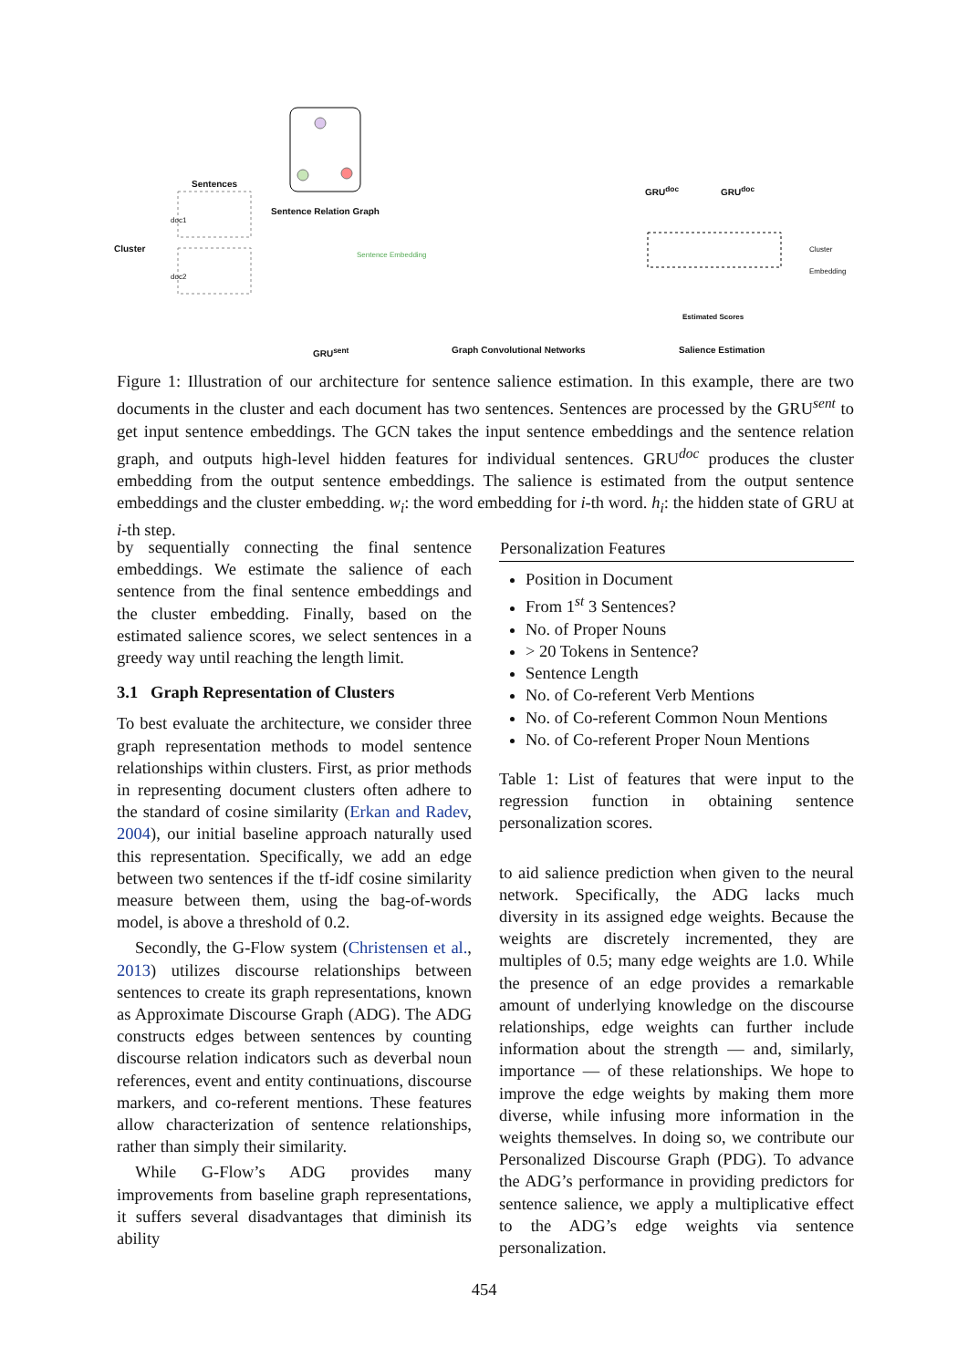Sentences
Sentence Relation Graph
Cluster
doc1
doc2
Sentence Embedding
GRU<sup>doc</sup> GRU<sup>doc</sup>
Cluster Embedding
Estimated Scores
GRU<sup>sent</sup> Graph Convolutional Networks Salience Estimation
Figure 1: Illustration of our architecture for sentence salience estimation. In this example, there are two documents in the cluster and each document has two sentences. Sentences are processed by the GRU<sup>sent</sup> to get input sentence embeddings. The GCN takes the input sentence embeddings and the sentence relation graph, and outputs high-level hidden features for individual sentences. GRU<sup>doc</sup> produces the cluster embedding from the output sentence embeddings. The salience is estimated from the output sentence embeddings and the cluster embedding. w<sub>i</sub>: the word embedding for i-th word. h<sub>i</sub>: the hidden state of GRU at i-th step.
by sequentially connecting the final sentence embeddings. We estimate the salience of each sentence from the final sentence embeddings and the cluster embedding. Finally, based on the estimated salience scores, we select sentences in a greedy way until reaching the length limit.
3.1 Graph Representation of Clusters
To best evaluate the architecture, we consider three graph representation methods to model sentence relationships within clusters. First, as prior methods in representing document clusters often adhere to the standard of cosine similarity (Erkan and Radev, 2004), our initial baseline approach naturally used this representation. Specifically, we add an edge between two sentences if the tf-idf cosine similarity measure between them, using the bag-of-words model, is above a threshold of 0.2.
Secondly, the G-Flow system (Christensen et al., 2013) utilizes discourse relationships between sentences to create its graph representations, known as Approximate Discourse Graph (ADG). The ADG constructs edges between sentences by counting discourse relation indicators such as deverbal noun references, event and entity continuations, discourse markers, and co-referent mentions. These features allow characterization of sentence relationships, rather than simply their similarity.
While G-Flow’s ADG provides many improvements from baseline graph representations, it suffers several disadvantages that diminish its ability
| Personalization Features |
| --- |
| Position in Document From 1<sup>st</sup> 3 Sentences? No. of Proper Nouns > 20 Tokens in Sentence? Sentence Length No. of Co-referent Verb Mentions No. of Co-referent Common Noun Mentions No. of Co-referent Proper Noun Mentions |
Table 1: List of features that were input to the regression function in obtaining sentence personalization scores.
to aid salience prediction when given to the neural network. Specifically, the ADG lacks much diversity in its assigned edge weights. Because the weights are discretely incremented, they are multiples of 0.5; many edge weights are 1.0. While the presence of an edge provides a remarkable amount of underlying knowledge on the discourse relationships, edge weights can further include information about the strength — and, similarly, importance — of these relationships. We hope to improve the edge weights by making them more diverse, while infusing more information in the weights themselves. In doing so, we contribute our Personalized Discourse Graph (PDG). To advance the ADG’s performance in providing predictors for sentence salience, we apply a multiplicative effect to the ADG’s edge weights via sentence personalization.
454